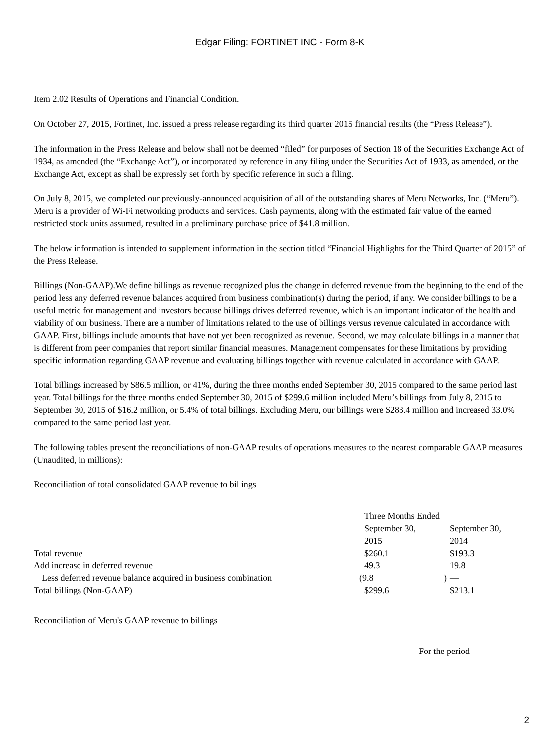Edgar Filing: FORTINET INC - Form 8-K
Item 2.02 Results of Operations and Financial Condition.
On October 27, 2015, Fortinet, Inc. issued a press release regarding its third quarter 2015 financial results (the “Press Release”).
The information in the Press Release and below shall not be deemed “filed” for purposes of Section 18 of the Securities Exchange Act of 1934, as amended (the “Exchange Act”), or incorporated by reference in any filing under the Securities Act of 1933, as amended, or the Exchange Act, except as shall be expressly set forth by specific reference in such a filing.
On July 8, 2015, we completed our previously-announced acquisition of all of the outstanding shares of Meru Networks, Inc. (“Meru”). Meru is a provider of Wi-Fi networking products and services. Cash payments, along with the estimated fair value of the earned restricted stock units assumed, resulted in a preliminary purchase price of $41.8 million.
The below information is intended to supplement information in the section titled “Financial Highlights for the Third Quarter of 2015” of the Press Release.
Billings (Non-GAAP).We define billings as revenue recognized plus the change in deferred revenue from the beginning to the end of the period less any deferred revenue balances acquired from business combination(s) during the period, if any. We consider billings to be a useful metric for management and investors because billings drives deferred revenue, which is an important indicator of the health and viability of our business. There are a number of limitations related to the use of billings versus revenue calculated in accordance with GAAP. First, billings include amounts that have not yet been recognized as revenue. Second, we may calculate billings in a manner that is different from peer companies that report similar financial measures. Management compensates for these limitations by providing specific information regarding GAAP revenue and evaluating billings together with revenue calculated in accordance with GAAP.
Total billings increased by $86.5 million, or 41%, during the three months ended September 30, 2015 compared to the same period last year. Total billings for the three months ended September 30, 2015 of $299.6 million included Meru’s billings from July 8, 2015 to September 30, 2015 of $16.2 million, or 5.4% of total billings. Excluding Meru, our billings were $283.4 million and increased 33.0% compared to the same period last year.
The following tables present the reconciliations of non-GAAP results of operations measures to the nearest comparable GAAP measures (Unaudited, in millions):
Reconciliation of total consolidated GAAP revenue to billings
| | Three Months Ended | | |
| | September 30, 2015 | | September 30, 2014 |
| Total revenue | $260.1 | | $193.3 |
| Add increase in deferred revenue | 49.3 | | 19.8 |
| Less deferred revenue balance acquired in business combination | (9.8 | ) | — |
| Total billings (Non-GAAP) | $299.6 | | $213.1 |
Reconciliation of Meru's GAAP revenue to billings
For the period
2